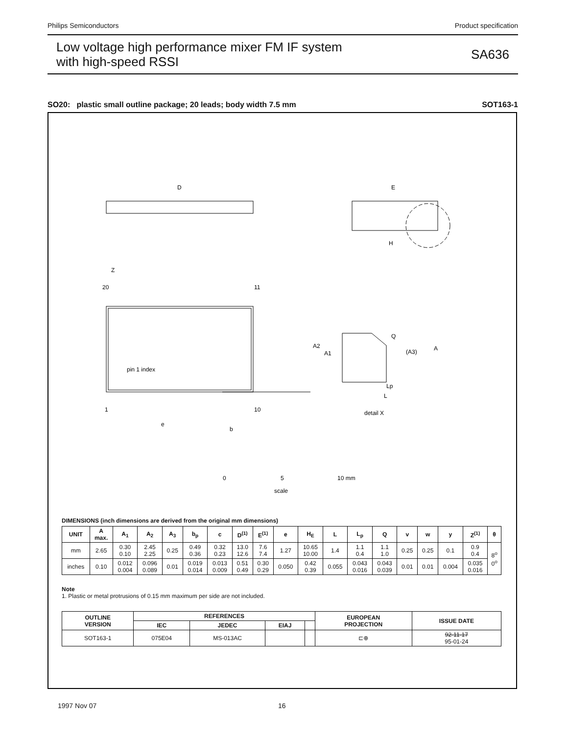Philips Semiconductors Product specification
Low voltage high performance mixer FM IF system
with high-speed RSSI
SA636
SO20: plastic small outline package; 20 leads; body width 7.5 mm SOT163-1
D
E
H
Z
20
11
pin 1 index
1
10
e
b
A2
A1
Q
(A3)
A
Lp
L
detail X
0
5
10 mm
scale
DIMENSIONS (inch dimensions are derived from the original mm dimensions)
| UNIT | A max. | A<sub>1</sub> | A<sub>2</sub> | A<sub>3</sub> | b<sub>p</sub> | c | D<sup>(1)</sup> | E<sup>(1)</sup> | e | H<sub>E</sub> | L | L<sub>p</sub> | Q | v | w | y | Z<sup>(1)</sup> | θ |
| --- | --- | --- | --- | --- | --- | --- | --- | --- | --- | --- | --- | --- | --- | --- | --- | --- | --- | --- |
| mm | 2.65 | 0.30 0.10 | 2.45 2.25 | 0.25 | 0.49 0.36 | 0.32 0.23 | 13.0 12.6 | 7.6 7.4 | 1.27 | 10.65 10.00 | 1.4 | 1.1 0.4 | 1.1 1.0 | 0.25 | 0.25 | 0.1 | 0.9 0.4 | 8<sup>o</sup> 0<sup>o</sup> |
| inches | 0.10 | 0.012 0.004 | 0.096 0.089 | 0.01 | 0.019 0.014 | 0.013 0.009 | 0.51 0.49 | 0.30 0.29 | 0.050 | 0.42 0.39 | 0.055 | 0.043 0.016 | 0.043 0.039 | 0.01 | 0.01 | 0.004 | 0.035 0.016 | |
Note
1. Plastic or metal protrusions of 0.15 mm maximum per side are not included.
| OUTLINE VERSION | REFERENCES | | | | EUROPEAN PROJECTION | ISSUE DATE |
| --- | --- | --- | --- | --- | --- | --- |
| | IEC | JEDEC | EIAJ | | | |
| SOT163-1 | 075E04 | MS-013AC | | | ⊏⊕ | 92-11-17 95-01-24 |
1997 Nov 07 16